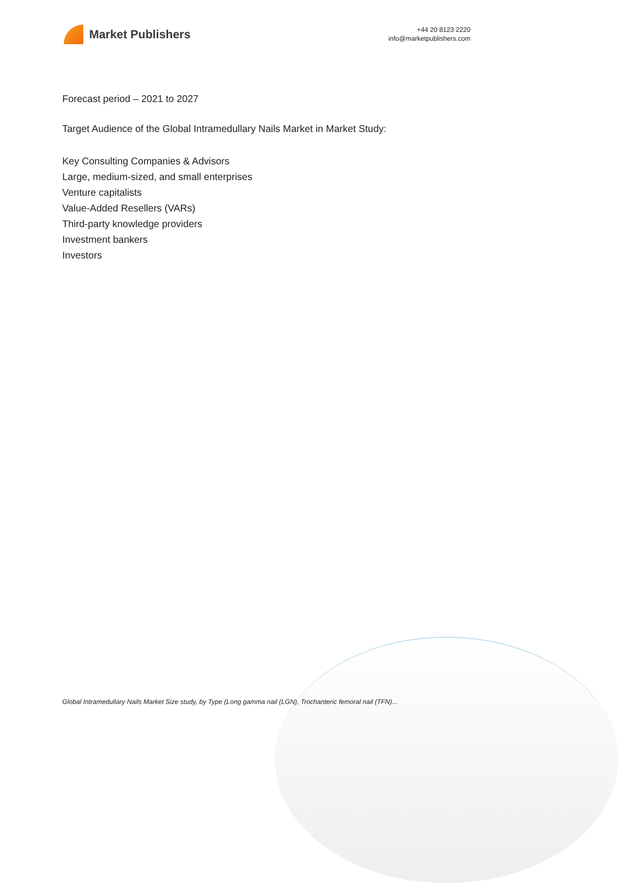Market Publishers
+44 20 8123 2220
info@marketpublishers.com
Forecast period – 2021 to 2027
Target Audience of the Global Intramedullary Nails Market in Market Study:
Key Consulting Companies & Advisors
Large, medium-sized, and small enterprises
Venture capitalists
Value-Added Resellers (VARs)
Third-party knowledge providers
Investment bankers
Investors
Global Intramedullary Nails Market Size study, by Type (Long gamma nail (LGN), Trochanteric femoral nail (TFN)...